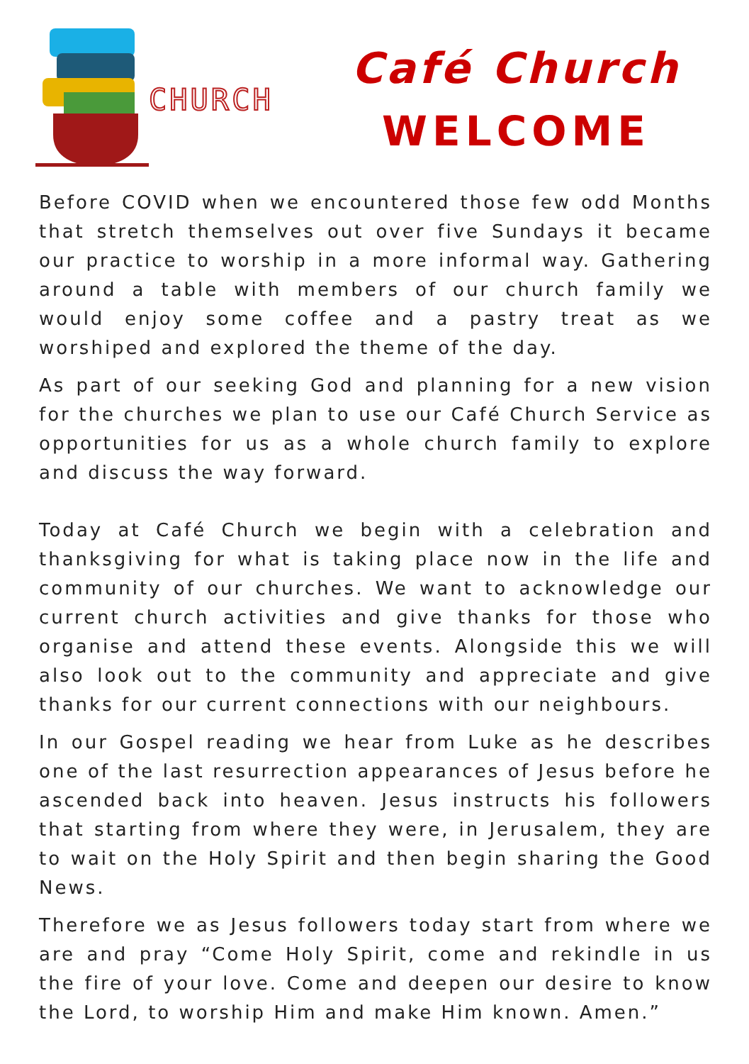CHURCH
Café Church
WELCOME
Before COVID when we encountered those few odd Months that stretch themselves out over five Sundays it became our practice to worship in a more informal way. Gathering around a table with members of our church family we would enjoy some coffee and a pastry treat as we worshiped and explored the theme of the day.
As part of our seeking God and planning for a new vision for the churches we plan to use our Café Church Service as opportunities for us as a whole church family to explore and discuss the way forward.
Today at Café Church we begin with a celebration and thanksgiving for what is taking place now in the life and community of our churches. We want to acknowledge our current church activities and give thanks for those who organise and attend these events. Alongside this we will also look out to the community and appreciate and give thanks for our current connections with our neighbours.
In our Gospel reading we hear from Luke as he describes one of the last resurrection appearances of Jesus before he ascended back into heaven. Jesus instructs his followers that starting from where they were, in Jerusalem, they are to wait on the Holy Spirit and then begin sharing the Good News.
Therefore we as Jesus followers today start from where we are and pray “Come Holy Spirit, come and rekindle in us the fire of your love. Come and deepen our desire to know the Lord, to worship Him and make Him known. Amen.”